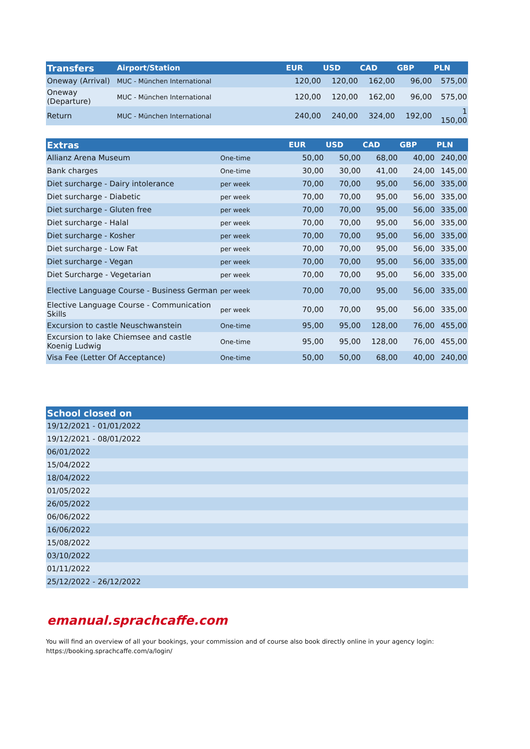| Transfers | Airport/Station | EUR | USD | CAD | GBP | PLN |
| --- | --- | --- | --- | --- | --- | --- |
| Oneway (Arrival) | MUC - München International | 120,00 | 120,00 | 162,00 | 96,00 | 575,00 |
| Oneway (Departure) | MUC - München International | 120,00 | 120,00 | 162,00 | 96,00 | 575,00 |
| Return | MUC - München International | 240,00 | 240,00 | 324,00 | 192,00 | 1 150,00 |
| Extras | | EUR | USD | CAD | GBP | PLN |
| --- | --- | --- | --- | --- | --- | --- |
| Allianz Arena Museum | One-time | 50,00 | 50,00 | 68,00 | 40,00 | 240,00 |
| Bank charges | One-time | 30,00 | 30,00 | 41,00 | 24,00 | 145,00 |
| Diet surcharge - Dairy intolerance | per week | 70,00 | 70,00 | 95,00 | 56,00 | 335,00 |
| Diet surcharge - Diabetic | per week | 70,00 | 70,00 | 95,00 | 56,00 | 335,00 |
| Diet surcharge - Gluten free | per week | 70,00 | 70,00 | 95,00 | 56,00 | 335,00 |
| Diet surcharge - Halal | per week | 70,00 | 70,00 | 95,00 | 56,00 | 335,00 |
| Diet surcharge - Kosher | per week | 70,00 | 70,00 | 95,00 | 56,00 | 335,00 |
| Diet surcharge - Low Fat | per week | 70,00 | 70,00 | 95,00 | 56,00 | 335,00 |
| Diet surcharge - Vegan | per week | 70,00 | 70,00 | 95,00 | 56,00 | 335,00 |
| Diet Surcharge - Vegetarian | per week | 70,00 | 70,00 | 95,00 | 56,00 | 335,00 |
| Elective Language Course - Business German | per week | 70,00 | 70,00 | 95,00 | 56,00 | 335,00 |
| Elective Language Course - Communication Skills | per week | 70,00 | 70,00 | 95,00 | 56,00 | 335,00 |
| Excursion to castle Neuschwanstein | One-time | 95,00 | 95,00 | 128,00 | 76,00 | 455,00 |
| Excursion to lake Chiemsee and castle Koenig Ludwig | One-time | 95,00 | 95,00 | 128,00 | 76,00 | 455,00 |
| Visa Fee (Letter Of Acceptance) | One-time | 50,00 | 50,00 | 68,00 | 40,00 | 240,00 |
| School closed on |
| --- |
| 19/12/2021 - 01/01/2022 |
| 19/12/2021 - 08/01/2022 |
| 06/01/2022 |
| 15/04/2022 |
| 18/04/2022 |
| 01/05/2022 |
| 26/05/2022 |
| 06/06/2022 |
| 16/06/2022 |
| 15/08/2022 |
| 03/10/2022 |
| 01/11/2022 |
| 25/12/2022 - 26/12/2022 |
emanual.sprachcaffe.com
You will find an overview of all your bookings, your commission and of course also book directly online in your agency login:
https://booking.sprachcaffe.com/a/login/